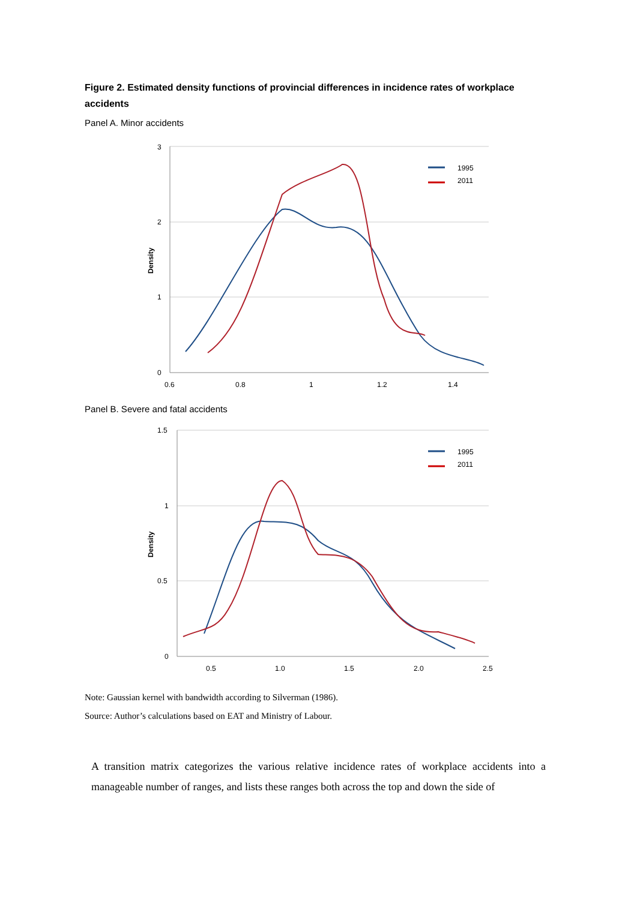Figure 2. Estimated density functions of provincial differences in incidence rates of workplace accidents
Panel A. Minor accidents
3
2
1
0
0.6
0.8
1
1.2
1.4
Density
1995
2011
Panel B. Severe and fatal accidents
1.5
1
0.5
0
0.5
1.0
1.5
2.0
2.5
Density
1995
2011
Note: Gaussian kernel with bandwidth according to Silverman (1986).
Source: Author’s calculations based on EAT and Ministry of Labour.
A transition matrix categorizes the various relative incidence rates of workplace accidents into a manageable number of ranges, and lists these ranges both across the top and down the side of